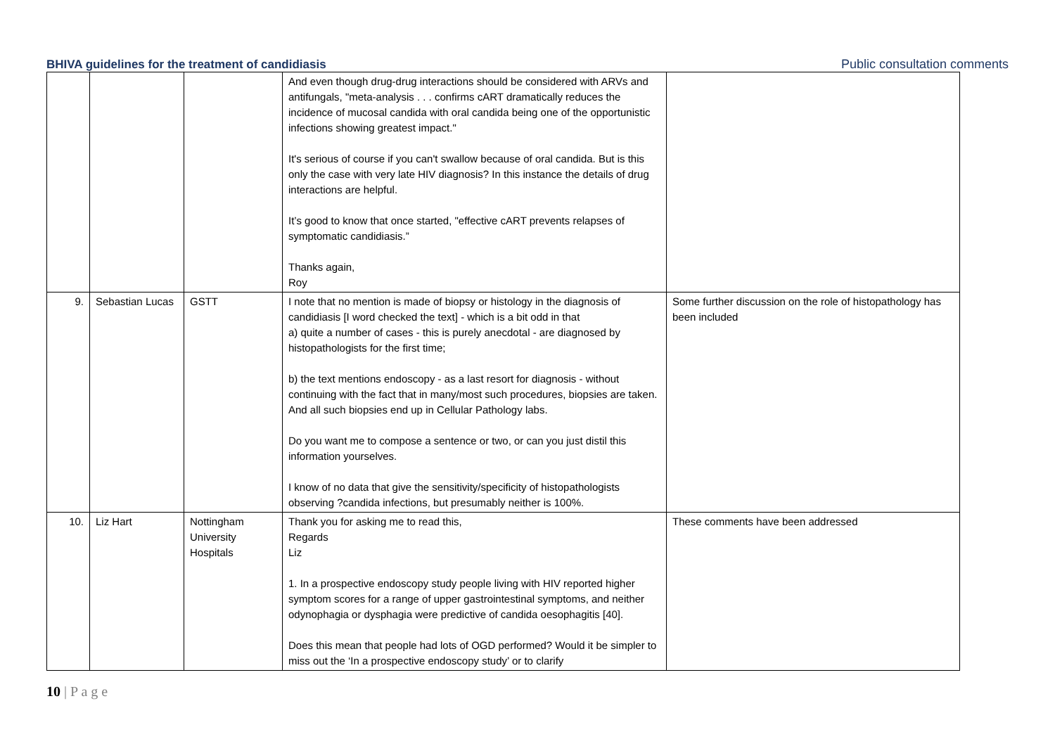BHIVA guidelines for the treatment of candidiasis Public consultation comments
| | | | And even though drug-drug interactions should be considered with ARVs and antifungals, "meta-analysis . . . confirms cART dramatically reduces the incidence of mucosal candida with oral candida being one of the opportunistic infections showing greatest impact." It's serious of course if you can't swallow because of oral candida. But is this only the case with very late HIV diagnosis? In this instance the details of drug interactions are helpful. It’s good to know that once started, "effective cART prevents relapses of symptomatic candidiasis.” Thanks again, Roy | |
| 9. | Sebastian Lucas | GSTT | I note that no mention is made of biopsy or histology in the diagnosis of candidiasis [I word checked the text] - which is a bit odd in that a) quite a number of cases - this is purely anecdotal - are diagnosed by histopathologists for the first time; b) the text mentions endoscopy - as a last resort for diagnosis - without continuing with the fact that in many/most such procedures, biopsies are taken. And all such biopsies end up in Cellular Pathology labs. Do you want me to compose a sentence or two, or can you just distil this information yourselves. I know of no data that give the sensitivity/specificity of histopathologists observing ?candida infections, but presumably neither is 100%. | Some further discussion on the role of histopathology has been included |
| 10. | Liz Hart | Nottingham University Hospitals | Thank you for asking me to read this, Regards Liz 1. In a prospective endoscopy study people living with HIV reported higher symptom scores for a range of upper gastrointestinal symptoms, and neither odynophagia or dysphagia were predictive of candida oesophagitis [40]. Does this mean that people had lots of OGD performed? Would it be simpler to miss out the ‘In a prospective endoscopy study’ or to clarify | These comments have been addressed |
10 | P a g e